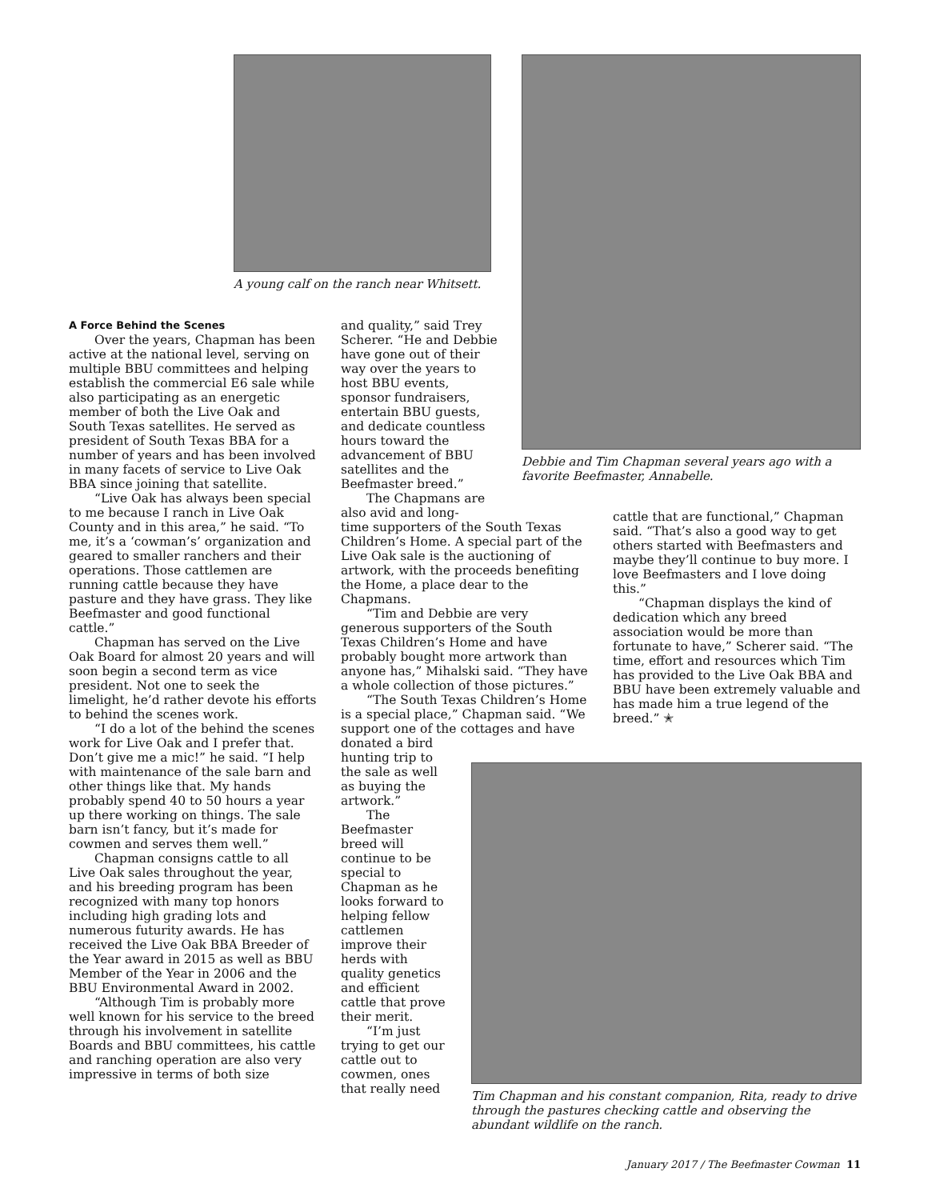A young calf on the ranch near Whitsett.
Debbie and Tim Chapman several years ago with a favorite Beefmaster, Annabelle.
A Force Behind the Scenes
Over the years, Chapman has been active at the national level, serving on multiple BBU committees and helping establish the commercial E6 sale while also participating as an energetic member of both the Live Oak and South Texas satellites. He served as president of South Texas BBA for a number of years and has been involved in many facets of service to Live Oak BBA since joining that satellite.
“Live Oak has always been special to me because I ranch in Live Oak County and in this area,” he said. “To me, it’s a ‘cowman’s’ organization and geared to smaller ranchers and their operations. Those cattlemen are running cattle because they have pasture and they have grass. They like Beefmaster and good functional cattle.”
Chapman has served on the Live Oak Board for almost 20 years and will soon begin a second term as vice president. Not one to seek the limelight, he’d rather devote his efforts to behind the scenes work.
“I do a lot of the behind the scenes work for Live Oak and I prefer that. Don’t give me a mic!” he said. “I help with maintenance of the sale barn and other things like that. My hands probably spend 40 to 50 hours a year up there working on things. The sale barn isn’t fancy, but it’s made for cowmen and serves them well.”
Chapman consigns cattle to all Live Oak sales throughout the year, and his breeding program has been recognized with many top honors including high grading lots and numerous futurity awards. He has received the Live Oak BBA Breeder of the Year award in 2015 as well as BBU Member of the Year in 2006 and the BBU Environmental Award in 2002.
“Although Tim is probably more well known for his service to the breed through his involvement in satellite Boards and BBU committees, his cattle and ranching operation are also very impressive in terms of both size
and quality,” said Trey Scherer. “He and Debbie have gone out of their way over the years to host BBU events, sponsor fundraisers, entertain BBU guests, and dedicate countless hours toward the advancement of BBU satellites and the Beefmaster breed.”
The Chapmans are also avid and long-
time supporters of the South Texas Children’s Home. A special part of the Live Oak sale is the auctioning of artwork, with the proceeds benefiting the Home, a place dear to the Chapmans.
“Tim and Debbie are very generous supporters of the South Texas Children’s Home and have probably bought more artwork than anyone has,” Mihalski said. “They have a whole collection of those pictures.”
“The South Texas Children’s Home is a special place,” Chapman said. “We support one of the cottages and have
donated a bird hunting trip to the sale as well as buying the artwork.”
The Beefmaster breed will continue to be special to Chapman as he looks forward to helping fellow cattlemen improve their herds with quality genetics and efficient cattle that prove their merit.
“I’m just trying to get our cattle out to cowmen, ones that really need
cattle that are functional,” Chapman said. “That’s also a good way to get others started with Beefmasters and maybe they’ll continue to buy more. I love Beefmasters and I love doing this.”
“Chapman displays the kind of dedication which any breed association would be more than fortunate to have,” Scherer said. “The time, effort and resources which Tim has provided to the Live Oak BBA and BBU have been extremely valuable and has made him a true legend of the breed.” ✭
Tim Chapman and his constant companion, Rita, ready to drive through the pastures checking cattle and observing the abundant wildlife on the ranch.
January 2017 / The Beefmaster Cowman 11